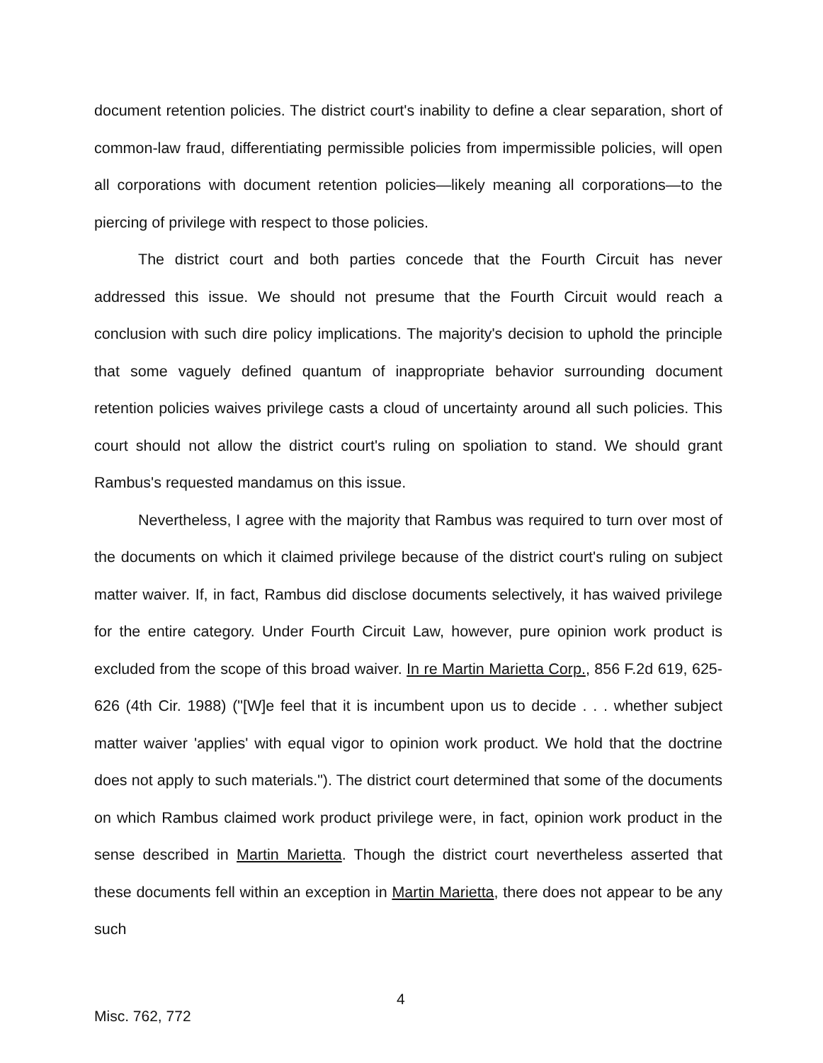document retention policies. The district court's inability to define a clear separation, short of common-law fraud, differentiating permissible policies from impermissible policies, will open all corporations with document retention policies—likely meaning all corporations—to the piercing of privilege with respect to those policies.
The district court and both parties concede that the Fourth Circuit has never addressed this issue. We should not presume that the Fourth Circuit would reach a conclusion with such dire policy implications. The majority's decision to uphold the principle that some vaguely defined quantum of inappropriate behavior surrounding document retention policies waives privilege casts a cloud of uncertainty around all such policies. This court should not allow the district court's ruling on spoliation to stand. We should grant Rambus's requested mandamus on this issue.
Nevertheless, I agree with the majority that Rambus was required to turn over most of the documents on which it claimed privilege because of the district court's ruling on subject matter waiver. If, in fact, Rambus did disclose documents selectively, it has waived privilege for the entire category. Under Fourth Circuit Law, however, pure opinion work product is excluded from the scope of this broad waiver. In re Martin Marietta Corp., 856 F.2d 619, 625-626 (4th Cir. 1988) ("[W]e feel that it is incumbent upon us to decide . . . whether subject matter waiver 'applies' with equal vigor to opinion work product. We hold that the doctrine does not apply to such materials."). The district court determined that some of the documents on which Rambus claimed work product privilege were, in fact, opinion work product in the sense described in Martin Marietta. Though the district court nevertheless asserted that these documents fell within an exception in Martin Marietta, there does not appear to be any such
4
Misc. 762, 772